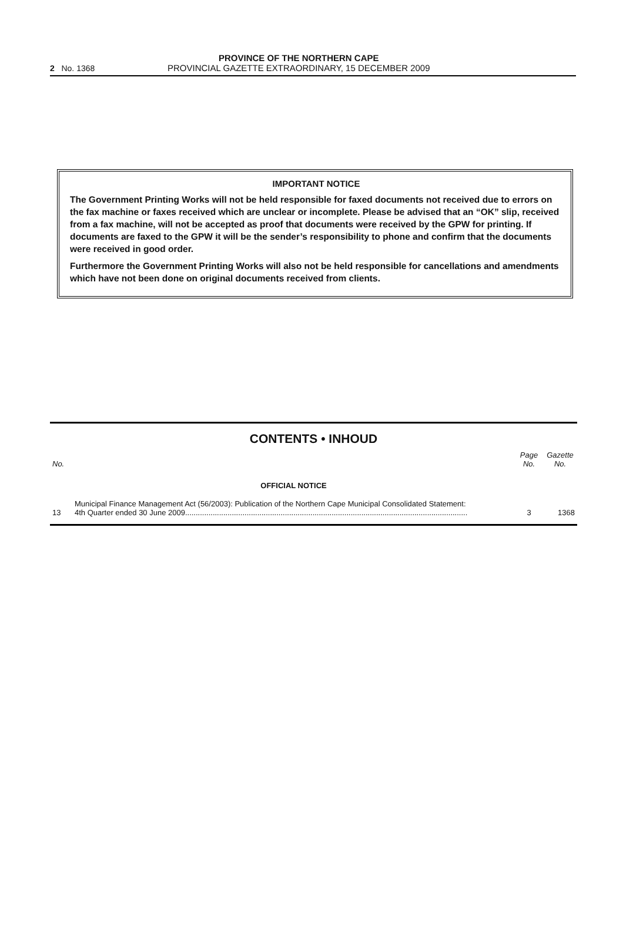2 No. 1368
PROVINCE OF THE NORTHERN CAPE
PROVINCIAL GAZETTE EXTRAORDINARY, 15 DECEMBER 2009
IMPORTANT NOTICE
The Government Printing Works will not be held responsible for faxed documents not received due to errors on the fax machine or faxes received which are unclear or incomplete. Please be advised that an “OK” slip, received from a fax machine, will not be accepted as proof that documents were received by the GPW for printing. If documents are faxed to the GPW it will be the sender’s responsibility to phone and confirm that the documents were received in good order.
Furthermore the Government Printing Works will also not be held responsible for cancellations and amendments which have not been done on original documents received from clients.
CONTENTS • INHOUD
| No. | | Page No. | Gazette No. |
| --- | --- | --- | --- |
| | OFFICIAL NOTICE | | |
| 13 | Municipal Finance Management Act (56/2003): Publication of the Northern Cape Municipal Consolidated Statement: 4th Quarter ended 30 June 2009..................................................................................................................................... | 3 | 1368 |